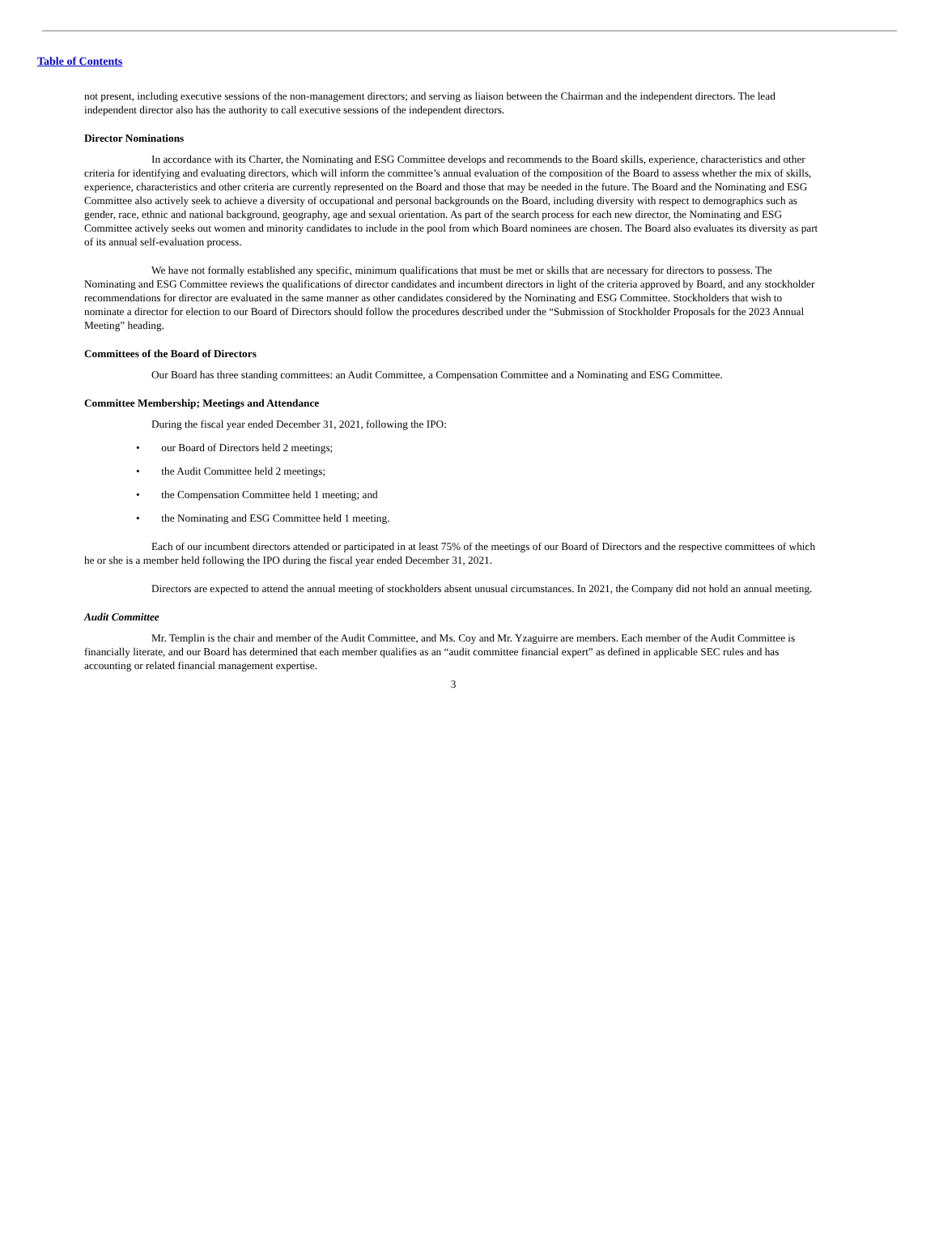Table of Contents
not present, including executive sessions of the non-management directors; and serving as liaison between the Chairman and the independent directors. The lead independent director also has the authority to call executive sessions of the independent directors.
Director Nominations
In accordance with its Charter, the Nominating and ESG Committee develops and recommends to the Board skills, experience, characteristics and other criteria for identifying and evaluating directors, which will inform the committee’s annual evaluation of the composition of the Board to assess whether the mix of skills, experience, characteristics and other criteria are currently represented on the Board and those that may be needed in the future. The Board and the Nominating and ESG Committee also actively seek to achieve a diversity of occupational and personal backgrounds on the Board, including diversity with respect to demographics such as gender, race, ethnic and national background, geography, age and sexual orientation. As part of the search process for each new director, the Nominating and ESG Committee actively seeks out women and minority candidates to include in the pool from which Board nominees are chosen. The Board also evaluates its diversity as part of its annual self-evaluation process.
We have not formally established any specific, minimum qualifications that must be met or skills that are necessary for directors to possess. The Nominating and ESG Committee reviews the qualifications of director candidates and incumbent directors in light of the criteria approved by Board, and any stockholder recommendations for director are evaluated in the same manner as other candidates considered by the Nominating and ESG Committee. Stockholders that wish to nominate a director for election to our Board of Directors should follow the procedures described under the “Submission of Stockholder Proposals for the 2023 Annual Meeting” heading.
Committees of the Board of Directors
Our Board has three standing committees: an Audit Committee, a Compensation Committee and a Nominating and ESG Committee.
Committee Membership; Meetings and Attendance
During the fiscal year ended December 31, 2021, following the IPO:
• our Board of Directors held 2 meetings;
• the Audit Committee held 2 meetings;
• the Compensation Committee held 1 meeting; and
• the Nominating and ESG Committee held 1 meeting.
Each of our incumbent directors attended or participated in at least 75% of the meetings of our Board of Directors and the respective committees of which he or she is a member held following the IPO during the fiscal year ended December 31, 2021.
Directors are expected to attend the annual meeting of stockholders absent unusual circumstances. In 2021, the Company did not hold an annual meeting.
Audit Committee
Mr. Templin is the chair and member of the Audit Committee, and Ms. Coy and Mr. Yzaguirre are members. Each member of the Audit Committee is financially literate, and our Board has determined that each member qualifies as an “audit committee financial expert” as defined in applicable SEC rules and has accounting or related financial management expertise.
3